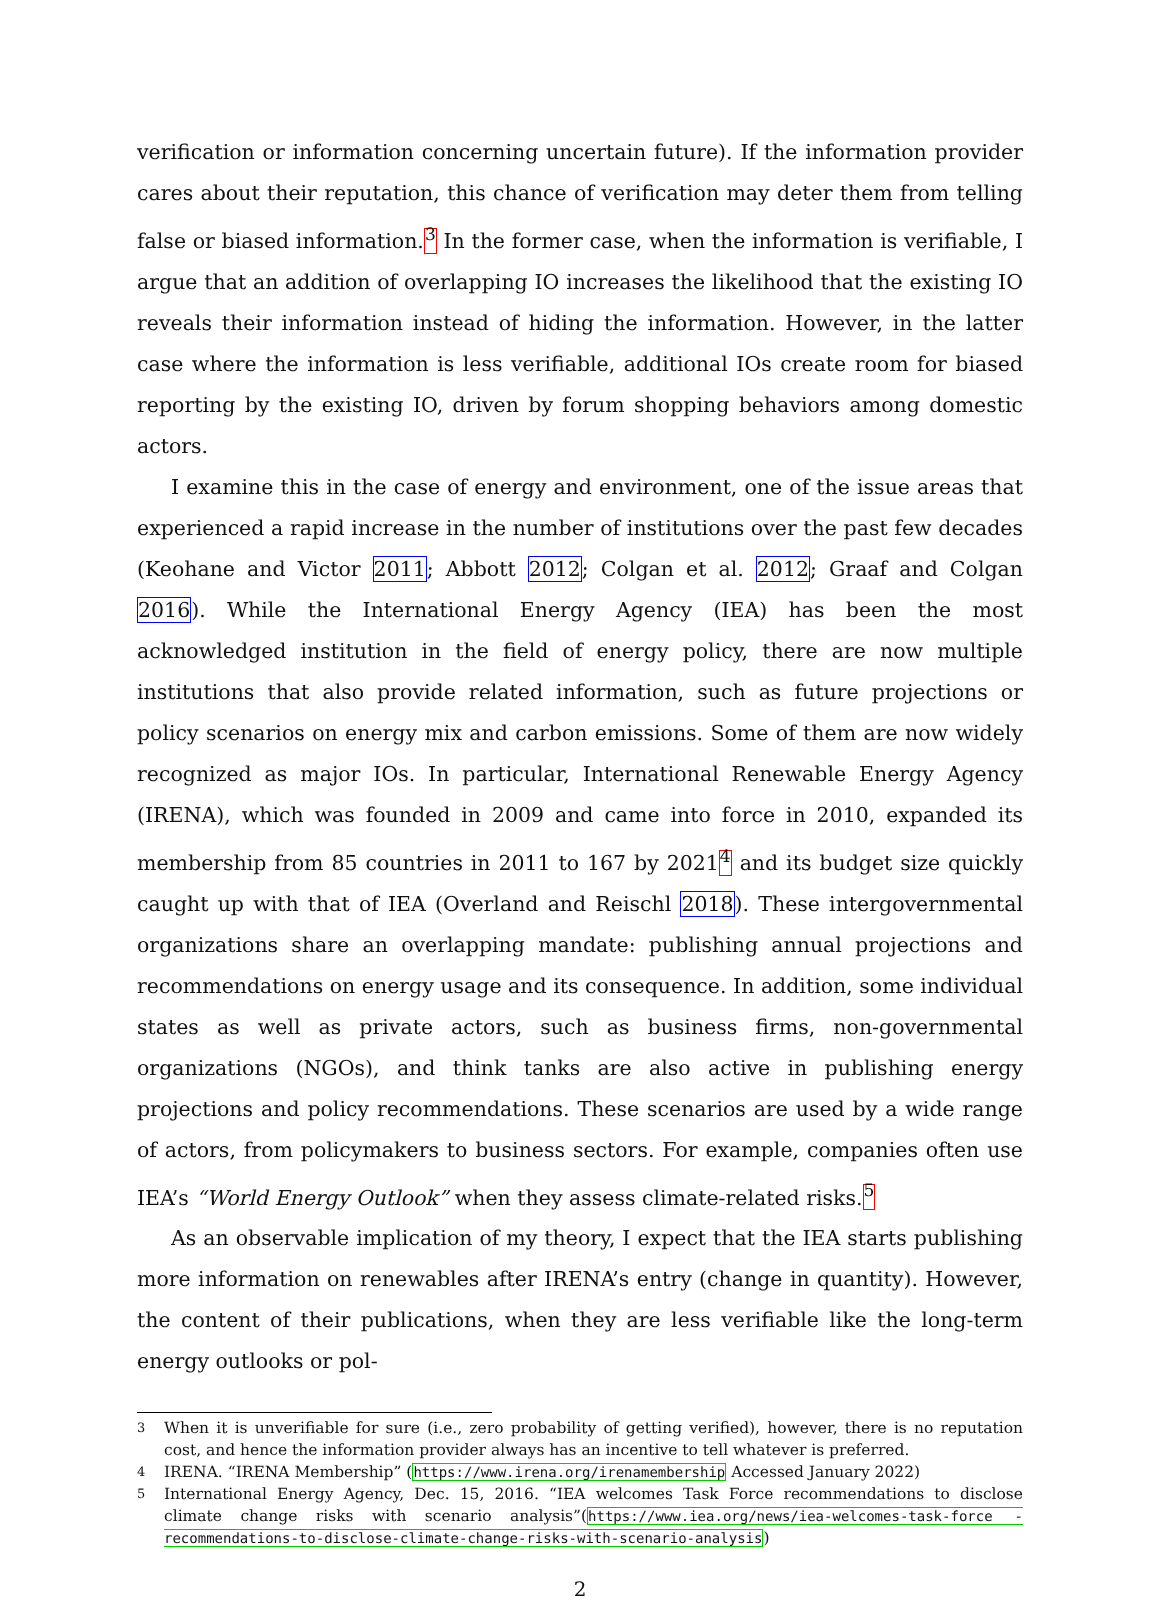verification or information concerning uncertain future). If the information provider cares about their reputation, this chance of verification may deter them from telling false or biased information.<sup>3</sup> In the former case, when the information is verifiable, I argue that an addition of overlapping IO increases the likelihood that the existing IO reveals their information instead of hiding the information. However, in the latter case where the information is less verifiable, additional IOs create room for biased reporting by the existing IO, driven by forum shopping behaviors among domestic actors.
I examine this in the case of energy and environment, one of the issue areas that experienced a rapid increase in the number of institutions over the past few decades (Keohane and Victor 2011; Abbott 2012; Colgan et al. 2012; Graaf and Colgan 2016). While the International Energy Agency (IEA) has been the most acknowledged institution in the field of energy policy, there are now multiple institutions that also provide related information, such as future projections or policy scenarios on energy mix and carbon emissions. Some of them are now widely recognized as major IOs. In particular, International Renewable Energy Agency (IRENA), which was founded in 2009 and came into force in 2010, expanded its membership from 85 countries in 2011 to 167 by 2021<sup>4</sup> and its budget size quickly caught up with that of IEA (Overland and Reischl 2018). These intergovernmental organizations share an overlapping mandate: publishing annual projections and recommendations on energy usage and its consequence. In addition, some individual states as well as private actors, such as business firms, non-governmental organizations (NGOs), and think tanks are also active in publishing energy projections and policy recommendations. These scenarios are used by a wide range of actors, from policymakers to business sectors. For example, companies often use IEA’s “World Energy Outlook” when they assess climate-related risks.<sup>5</sup>
As an observable implication of my theory, I expect that the IEA starts publishing more information on renewables after IRENA’s entry (change in quantity). However, the content of their publications, when they are less verifiable like the long-term energy outlooks or pol-
<sup>3</sup> When it is unverifiable for sure (i.e., zero probability of getting verified), however, there is no reputation cost, and hence the information provider always has an incentive to tell whatever is preferred.
<sup>4</sup> IRENA. “IRENA Membership” (https://www.irena.org/irenamembership Accessed January 2022)
<sup>5</sup> International Energy Agency, Dec. 15, 2016. “IEA welcomes Task Force recommendations to disclose climate change risks with scenario analysis”(https://www.iea.org/news/iea-welcomes-task-force -recommendations-to-disclose-climate-change-risks-with-scenario-analysis)
2